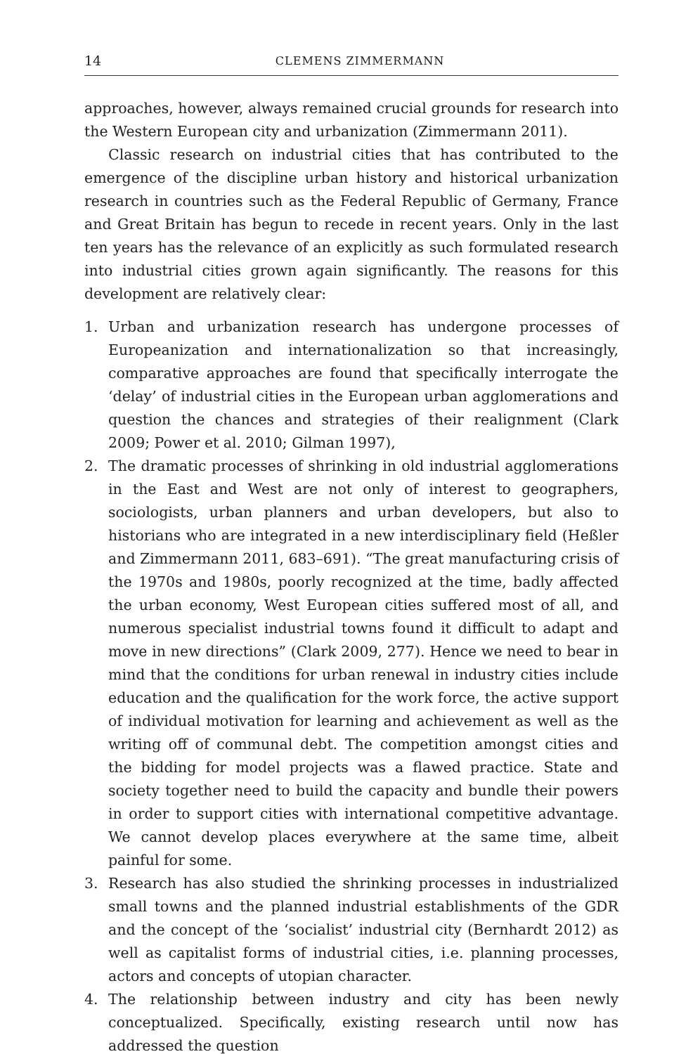14 CLEMENS ZIMMERMANN
approaches, however, always remained crucial grounds for research into the Western European city and urbanization (Zimmermann 2011).
Classic research on industrial cities that has contributed to the emergence of the discipline urban history and historical urbanization research in countries such as the Federal Republic of Germany, France and Great Britain has begun to recede in recent years. Only in the last ten years has the relevance of an explicitly as such formulated research into industrial cities grown again significantly. The reasons for this development are relatively clear:
1. Urban and urbanization research has undergone processes of Europeanization and internationalization so that increasingly, comparative approaches are found that specifically interrogate the ‘delay’ of industrial cities in the European urban agglomerations and question the chances and strategies of their realignment (Clark 2009; Power et al. 2010; Gilman 1997),
2. The dramatic processes of shrinking in old industrial agglomerations in the East and West are not only of interest to geographers, sociologists, urban planners and urban developers, but also to historians who are integrated in a new interdisciplinary field (Heßler and Zimmermann 2011, 683–691). “The great manufacturing crisis of the 1970s and 1980s, poorly recognized at the time, badly affected the urban economy, West European cities suffered most of all, and numerous specialist industrial towns found it difficult to adapt and move in new directions” (Clark 2009, 277). Hence we need to bear in mind that the conditions for urban renewal in industry cities include education and the qualification for the work force, the active support of individual motivation for learning and achievement as well as the writing off of communal debt. The competition amongst cities and the bidding for model projects was a flawed practice. State and society together need to build the capacity and bundle their powers in order to support cities with international competitive advantage. We cannot develop places everywhere at the same time, albeit painful for some.
3. Research has also studied the shrinking processes in industrialized small towns and the planned industrial establishments of the GDR and the concept of the ‘socialist’ industrial city (Bernhardt 2012) as well as capitalist forms of industrial cities, i.e. planning processes, actors and concepts of utopian character.
4. The relationship between industry and city has been newly conceptualized. Specifically, existing research until now has addressed the question